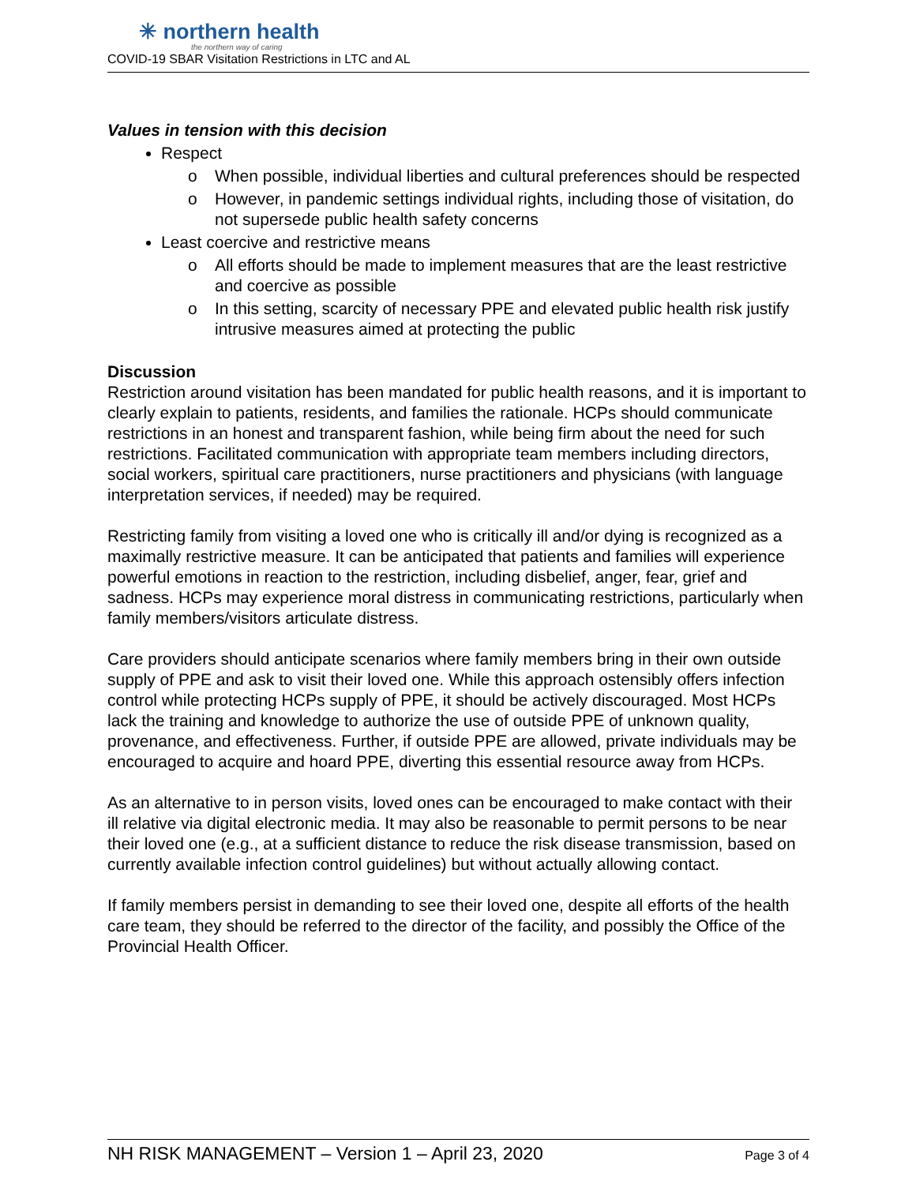✳ northern health
the northern way of caring
COVID-19 SBAR Visitation Restrictions in LTC and AL
Values in tension with this decision
Respect
o When possible, individual liberties and cultural preferences should be respected
o However, in pandemic settings individual rights, including those of visitation, do not supersede public health safety concerns
Least coercive and restrictive means
o All efforts should be made to implement measures that are the least restrictive and coercive as possible
o In this setting, scarcity of necessary PPE and elevated public health risk justify intrusive measures aimed at protecting the public
Discussion
Restriction around visitation has been mandated for public health reasons, and it is important to clearly explain to patients, residents, and families the rationale. HCPs should communicate restrictions in an honest and transparent fashion, while being firm about the need for such restrictions. Facilitated communication with appropriate team members including directors, social workers, spiritual care practitioners, nurse practitioners and physicians (with language interpretation services, if needed) may be required.
Restricting family from visiting a loved one who is critically ill and/or dying is recognized as a maximally restrictive measure. It can be anticipated that patients and families will experience powerful emotions in reaction to the restriction, including disbelief, anger, fear, grief and sadness. HCPs may experience moral distress in communicating restrictions, particularly when family members/visitors articulate distress.
Care providers should anticipate scenarios where family members bring in their own outside supply of PPE and ask to visit their loved one. While this approach ostensibly offers infection control while protecting HCPs supply of PPE, it should be actively discouraged. Most HCPs lack the training and knowledge to authorize the use of outside PPE of unknown quality, provenance, and effectiveness. Further, if outside PPE are allowed, private individuals may be encouraged to acquire and hoard PPE, diverting this essential resource away from HCPs.
As an alternative to in person visits, loved ones can be encouraged to make contact with their ill relative via digital electronic media. It may also be reasonable to permit persons to be near their loved one (e.g., at a sufficient distance to reduce the risk disease transmission, based on currently available infection control guidelines) but without actually allowing contact.
If family members persist in demanding to see their loved one, despite all efforts of the health care team, they should be referred to the director of the facility, and possibly the Office of the Provincial Health Officer.
NH RISK MANAGEMENT – Version 1 – April 23, 2020 Page 3 of 4